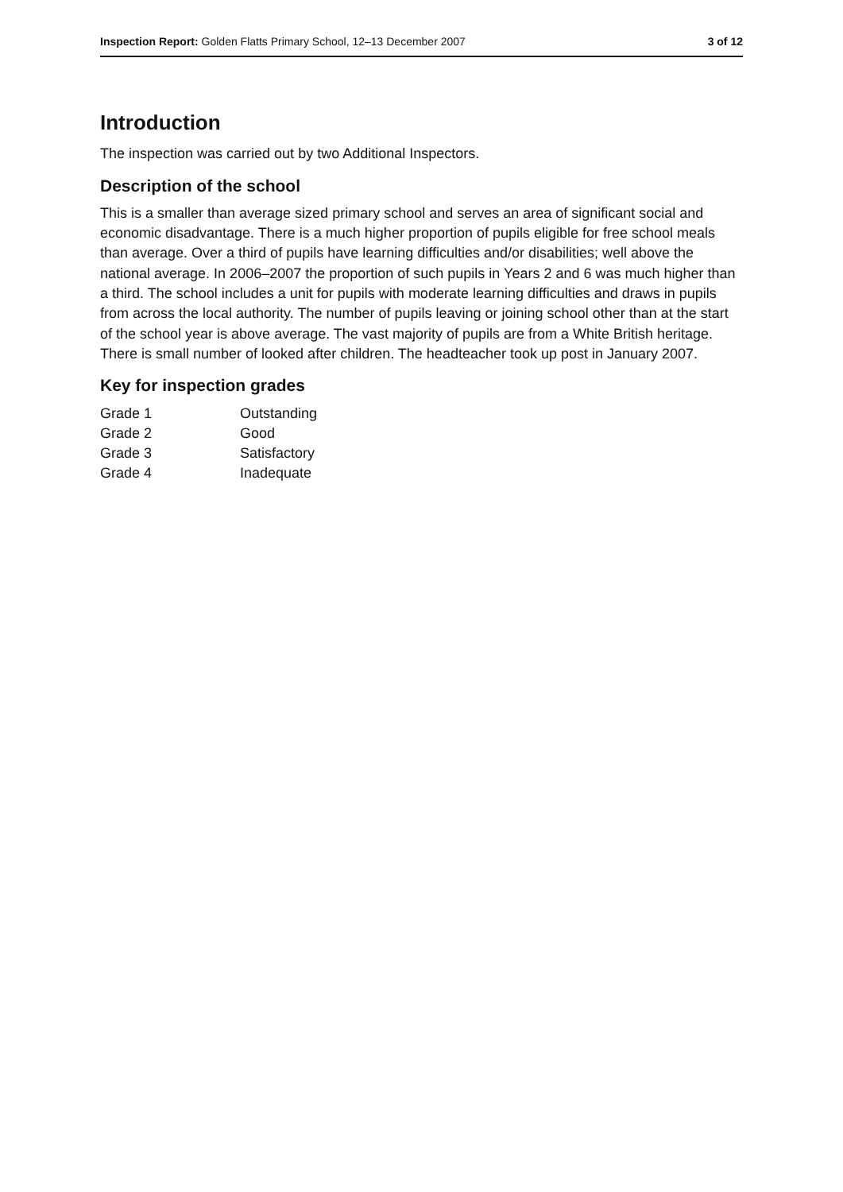Inspection Report: Golden Flatts Primary School, 12–13 December 2007 3 of 12
Introduction
The inspection was carried out by two Additional Inspectors.
Description of the school
This is a smaller than average sized primary school and serves an area of significant social and economic disadvantage. There is a much higher proportion of pupils eligible for free school meals than average. Over a third of pupils have learning difficulties and/or disabilities; well above the national average. In 2006–2007 the proportion of such pupils in Years 2 and 6 was much higher than a third. The school includes a unit for pupils with moderate learning difficulties and draws in pupils from across the local authority. The number of pupils leaving or joining school other than at the start of the school year is above average. The vast majority of pupils are from a White British heritage. There is small number of looked after children. The headteacher took up post in January 2007.
Key for inspection grades
| Grade 1 | Outstanding |
| Grade 2 | Good |
| Grade 3 | Satisfactory |
| Grade 4 | Inadequate |